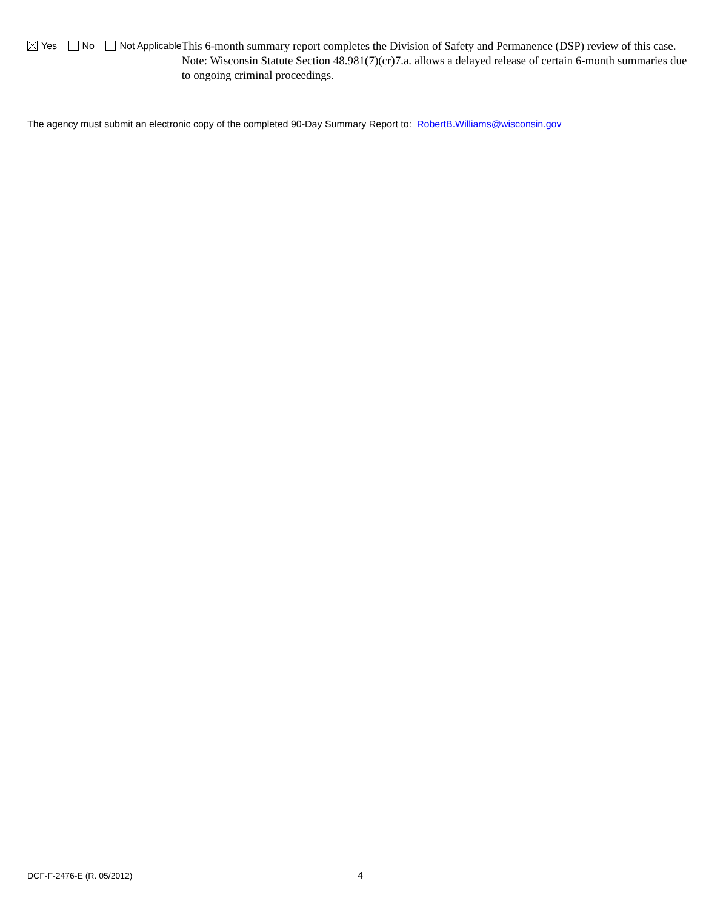Yes No Not Applicable
This 6-month summary report completes the Division of Safety and Permanence (DSP) review of this case. Note: Wisconsin Statute Section 48.981(7)(cr)7.a. allows a delayed release of certain 6-month summaries due to ongoing criminal proceedings.
The agency must submit an electronic copy of the completed 90-Day Summary Report to: RobertB.Williams@wisconsin.gov
DCF-F-2476-E (R. 05/2012) 4